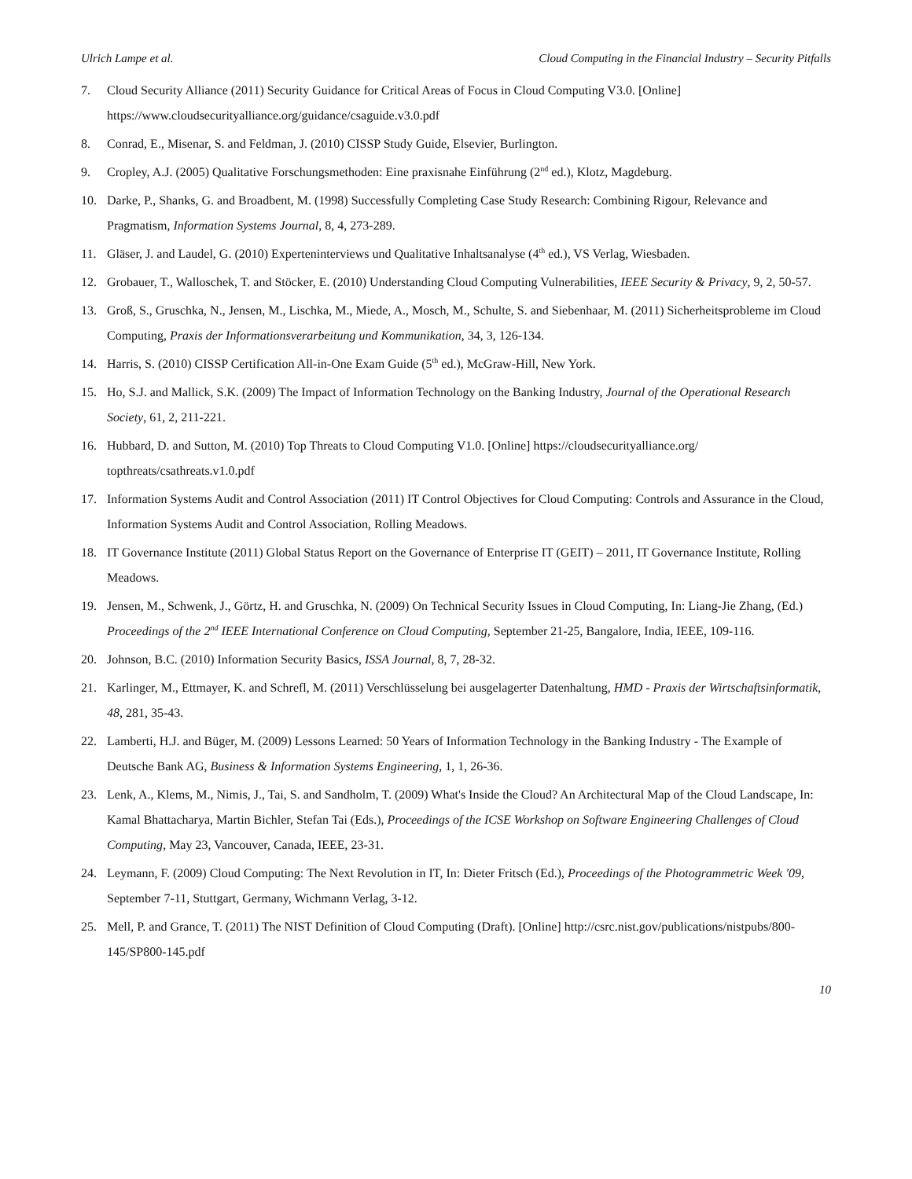Ulrich Lampe et al. Cloud Computing in the Financial Industry – Security Pitfalls
7. Cloud Security Alliance (2011) Security Guidance for Critical Areas of Focus in Cloud Computing V3.0. [Online] https://www.cloudsecurityalliance.org/guidance/csaguide.v3.0.pdf
8. Conrad, E., Misenar, S. and Feldman, J. (2010) CISSP Study Guide, Elsevier, Burlington.
9. Cropley, A.J. (2005) Qualitative Forschungsmethoden: Eine praxisnahe Einführung (2<sup>nd</sup> ed.), Klotz, Magdeburg.
10. Darke, P., Shanks, G. and Broadbent, M. (1998) Successfully Completing Case Study Research: Combining Rigour, Relevance and Pragmatism, Information Systems Journal, 8, 4, 273-289.
11. Gläser, J. and Laudel, G. (2010) Experteninterviews und Qualitative Inhaltsanalyse (4<sup>th</sup> ed.), VS Verlag, Wiesbaden.
12. Grobauer, T., Walloschek, T. and Stöcker, E. (2010) Understanding Cloud Computing Vulnerabilities, IEEE Security & Privacy, 9, 2, 50-57.
13. Groß, S., Gruschka, N., Jensen, M., Lischka, M., Miede, A., Mosch, M., Schulte, S. and Siebenhaar, M. (2011) Sicherheitsprobleme im Cloud Computing, Praxis der Informationsverarbeitung und Kommunikation, 34, 3, 126-134.
14. Harris, S. (2010) CISSP Certification All-in-One Exam Guide (5<sup>th</sup> ed.), McGraw-Hill, New York.
15. Ho, S.J. and Mallick, S.K. (2009) The Impact of Information Technology on the Banking Industry, Journal of the Operational Research Society, 61, 2, 211-221.
16. Hubbard, D. and Sutton, M. (2010) Top Threats to Cloud Computing V1.0. [Online] https://cloudsecurityalliance.org/ topthreats/csathreats.v1.0.pdf
17. Information Systems Audit and Control Association (2011) IT Control Objectives for Cloud Computing: Controls and Assurance in the Cloud, Information Systems Audit and Control Association, Rolling Meadows.
18. IT Governance Institute (2011) Global Status Report on the Governance of Enterprise IT (GEIT) – 2011, IT Governance Institute, Rolling Meadows.
19. Jensen, M., Schwenk, J., Görtz, H. and Gruschka, N. (2009) On Technical Security Issues in Cloud Computing, In: Liang-Jie Zhang, (Ed.) Proceedings of the 2<sup>nd</sup> IEEE International Conference on Cloud Computing, September 21-25, Bangalore, India, IEEE, 109-116.
20. Johnson, B.C. (2010) Information Security Basics, ISSA Journal, 8, 7, 28-32.
21. Karlinger, M., Ettmayer, K. and Schrefl, M. (2011) Verschlüsselung bei ausgelagerter Datenhaltung, HMD - Praxis der Wirtschaftsinformatik, 48, 281, 35-43.
22. Lamberti, H.J. and Büger, M. (2009) Lessons Learned: 50 Years of Information Technology in the Banking Industry - The Example of Deutsche Bank AG, Business & Information Systems Engineering, 1, 1, 26-36.
23. Lenk, A., Klems, M., Nimis, J., Tai, S. and Sandholm, T. (2009) What's Inside the Cloud? An Architectural Map of the Cloud Landscape, In: Kamal Bhattacharya, Martin Bichler, Stefan Tai (Eds.), Proceedings of the ICSE Workshop on Software Engineering Challenges of Cloud Computing, May 23, Vancouver, Canada, IEEE, 23-31.
24. Leymann, F. (2009) Cloud Computing: The Next Revolution in IT, In: Dieter Fritsch (Ed.), Proceedings of the Photogrammetric Week '09, September 7-11, Stuttgart, Germany, Wichmann Verlag, 3-12.
25. Mell, P. and Grance, T. (2011) The NIST Definition of Cloud Computing (Draft). [Online] http://csrc.nist.gov/publications/nistpubs/800-145/SP800-145.pdf
10